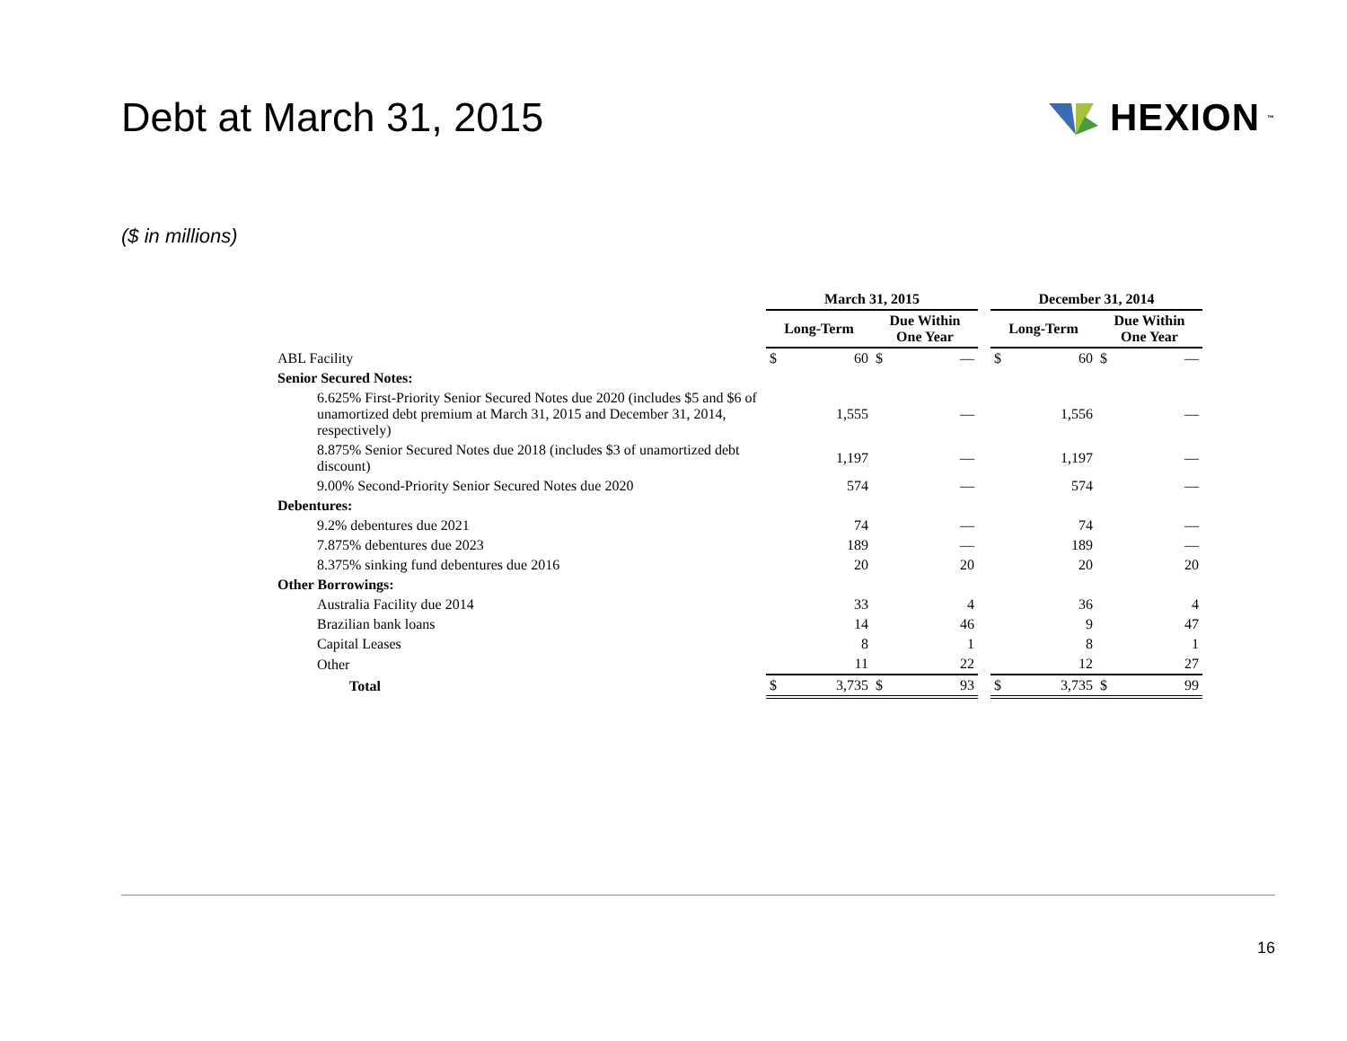Debt at March 31, 2015 HEXION<sup>™</sup>
($ in millions)
| | March 31, 2015 | | | | | December 31, 2014 | | | |
| --- | --- | --- | --- | --- | --- | --- | --- | --- | --- |
| | Long-Term | | Due Within One Year | | | Long-Term | | Due Within One Year | |
| ABL Facility | $ | 60 | $ | — | | $ | 60 | $ | — |
| Senior Secured Notes: | | | | | | | | | |
| 6.625% First-Priority Senior Secured Notes due 2020 (includes $5 and $6 of unamortized debt premium at March 31, 2015 and December 31, 2014, respectively) | | 1,555 | | — | | | 1,556 | | — |
| 8.875% Senior Secured Notes due 2018 (includes $3 of unamortized debt discount) | | 1,197 | | — | | | 1,197 | | — |
| 9.00% Second-Priority Senior Secured Notes due 2020 | | 574 | | — | | | 574 | | — |
| Debentures: | | | | | | | | | |
| 9.2% debentures due 2021 | | 74 | | — | | | 74 | | — |
| 7.875% debentures due 2023 | | 189 | | — | | | 189 | | — |
| 8.375% sinking fund debentures due 2016 | | 20 | | 20 | | | 20 | | 20 |
| Other Borrowings: | | | | | | | | | |
| Australia Facility due 2014 | | 33 | | 4 | | | 36 | | 4 |
| Brazilian bank loans | | 14 | | 46 | | | 9 | | 47 |
| Capital Leases | | 8 | | 1 | | | 8 | | 1 |
| Other | | 11 | | 22 | | | 12 | | 27 |
| Total | $ | 3,735 | $ | 93 | | $ | 3,735 | $ | 99 |
16